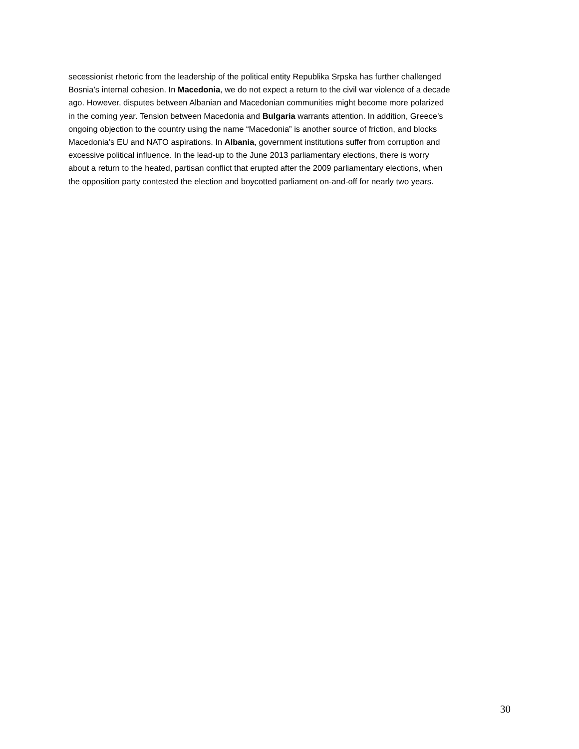secessionist rhetoric from the leadership of the political entity Republika Srpska has further challenged Bosnia’s internal cohesion. In Macedonia, we do not expect a return to the civil war violence of a decade ago. However, disputes between Albanian and Macedonian communities might become more polarized in the coming year. Tension between Macedonia and Bulgaria warrants attention. In addition, Greece’s ongoing objection to the country using the name “Macedonia” is another source of friction, and blocks Macedonia’s EU and NATO aspirations. In Albania, government institutions suffer from corruption and excessive political influence. In the lead-up to the June 2013 parliamentary elections, there is worry about a return to the heated, partisan conflict that erupted after the 2009 parliamentary elections, when the opposition party contested the election and boycotted parliament on-and-off for nearly two years.
30